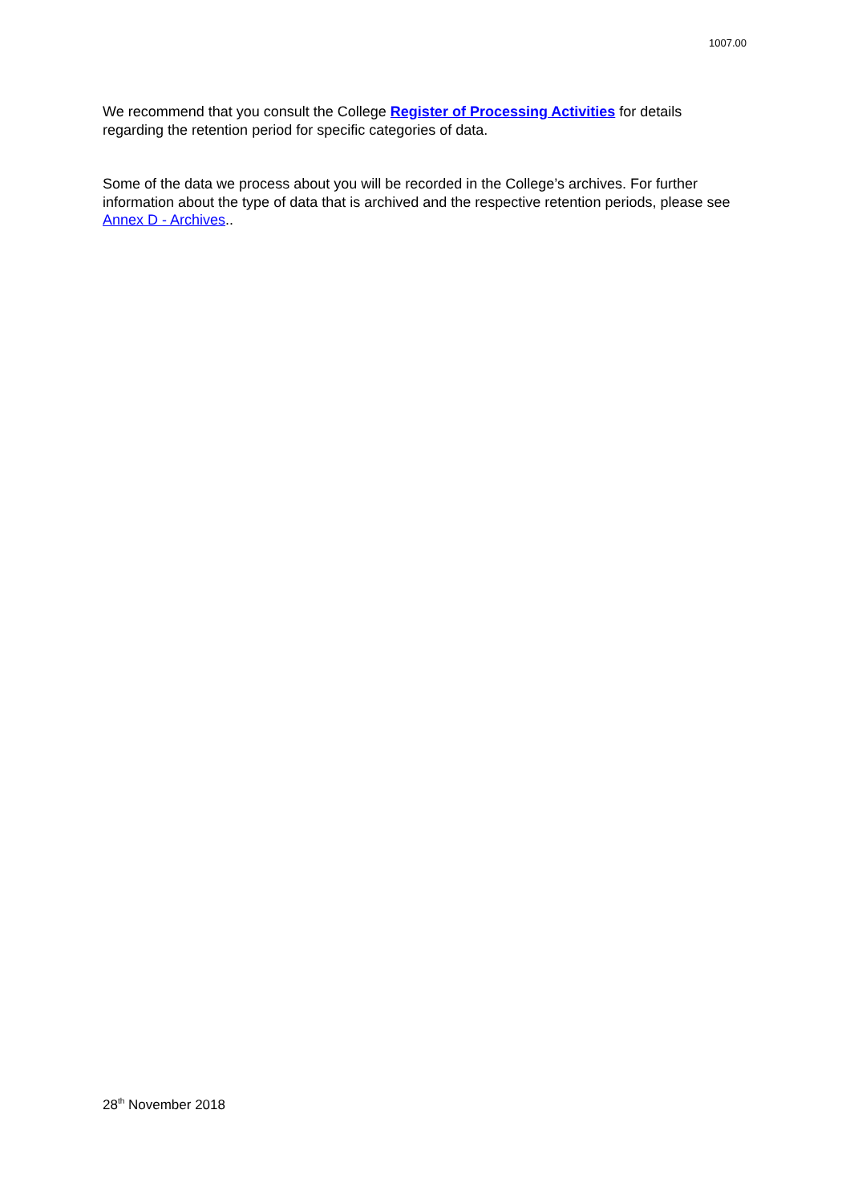1007.00
We recommend that you consult the College Register of Processing Activities for details regarding the retention period for specific categories of data.
Some of the data we process about you will be recorded in the College’s archives. For further information about the type of data that is archived and the respective retention periods, please see Annex D - Archives..
28<sup>th</sup> November 2018